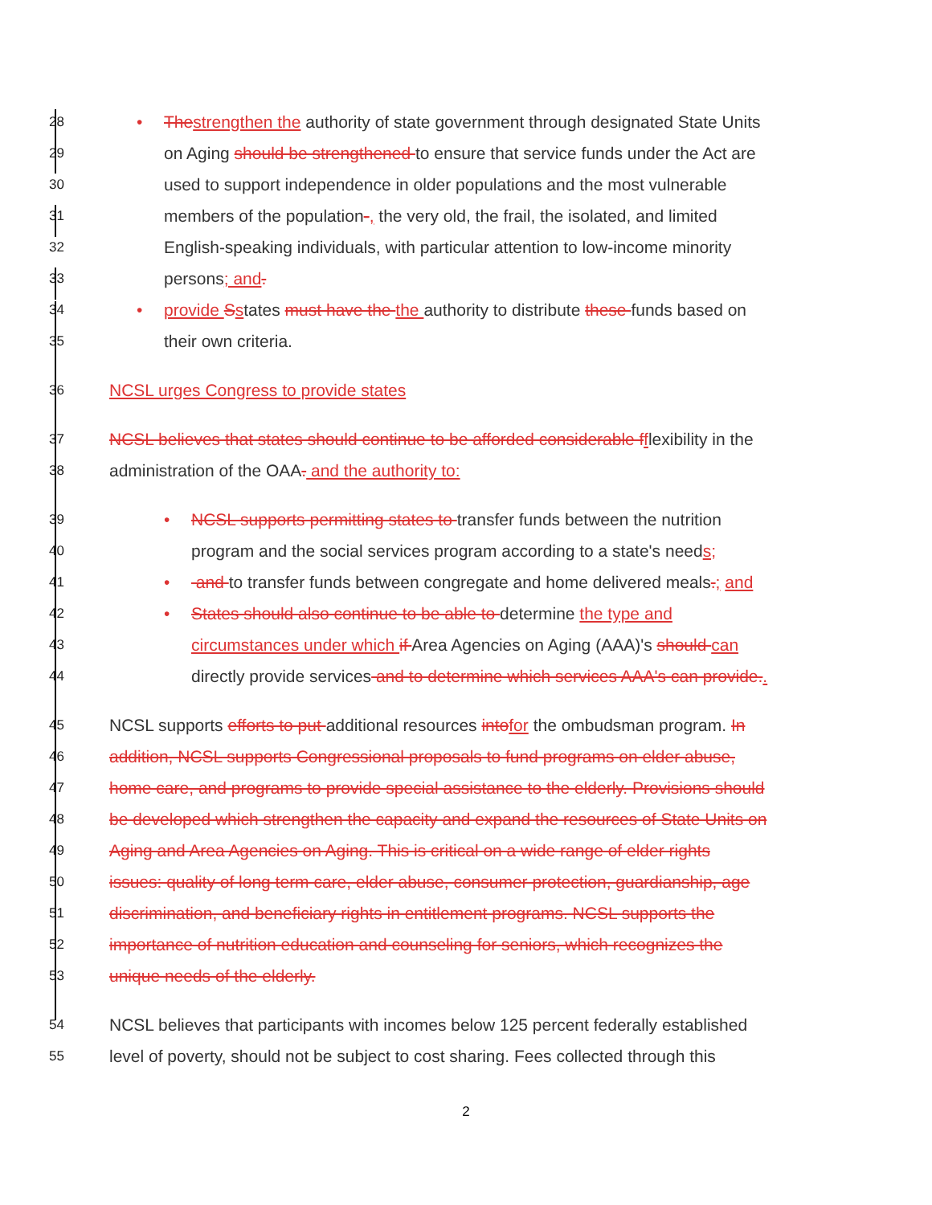28 • Thestrengthen the authority of state government through designated State Units
29 on Aging should be strengthened to ensure that service funds under the Act are
30 used to support independence in older populations and the most vulnerable
31 members of the population-, the very old, the frail, the isolated, and limited
32 English-speaking individuals, with particular attention to low-income minority
33 persons; and.
34 • provide Sstates must have the the authority to distribute these funds based on
35 their own criteria.
36 NCSL urges Congress to provide states
37 NCSL believes that states should continue to be afforded considerable fflexibility in the
38 administration of the OAA. and the authority to:
39 • NCSL supports permitting states to transfer funds between the nutrition
40 program and the social services program according to a state's needs;
41 • and to transfer funds between congregate and home delivered meals.; and
42 • States should also continue to be able to determine the type and
43 circumstances under which if Area Agencies on Aging (AAA)'s should can
44 directly provide services and to determine which services AAA's can provide..
45 NCSL supports efforts to put additional resources intofor the ombudsman program. In
46 addition, NCSL supports Congressional proposals to fund programs on elder abuse,
47 home care, and programs to provide special assistance to the elderly. Provisions should
48 be developed which strengthen the capacity and expand the resources of State Units on
49 Aging and Area Agencies on Aging. This is critical on a wide range of elder rights
50 issues: quality of long term care, elder abuse, consumer protection, guardianship, age
51 discrimination, and beneficiary rights in entitlement programs. NCSL supports the
52 importance of nutrition education and counseling for seniors, which recognizes the
53 unique needs of the elderly.
54 NCSL believes that participants with incomes below 125 percent federally established
55 level of poverty, should not be subject to cost sharing. Fees collected through this
2